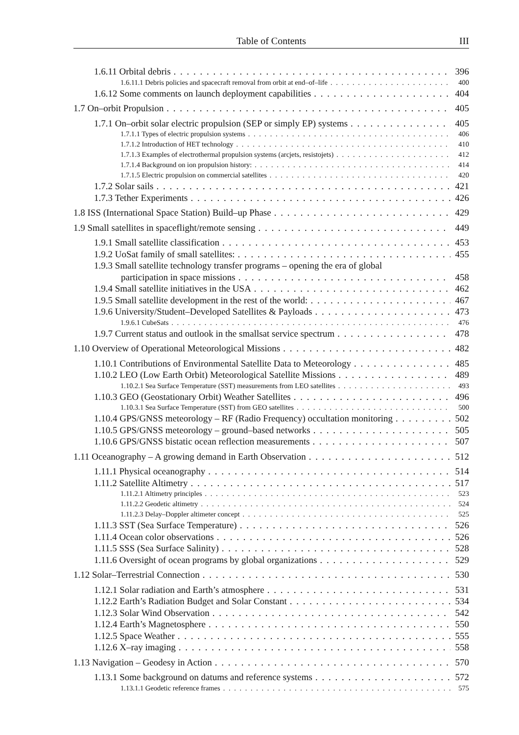Table of Contents III
1.6.11 Orbital debris 396
1.6.11.1 Debris policies and spacecraft removal from orbit at end–of–life 400
1.6.12 Some comments on launch deployment capabilities 404
1.7 On–orbit Propulsion 405
1.7.1 On–orbit solar electric propulsion (SEP or simply EP) systems 405
1.7.1.1 Types of electric propulsion systems 406
1.7.1.2 Introduction of HET technology 410
1.7.1.3 Examples of electrothermal propulsion systems (arcjets, resistojets) 412
1.7.1.4 Background on ion propulsion history: 414
1.7.1.5 Electric propulsion on commercial satellites 420
1.7.2 Solar sails 421
1.7.3 Tether Experiments 426
1.8 ISS (International Space Station) Build–up Phase 429
1.9 Small satellites in spaceflight/remote sensing 449
1.9.1 Small satellite classification 453
1.9.2 UoSat family of small satellites: 455
1.9.3 Small satellite technology transfer programs – opening the era of global
participation in space missions 458
1.9.4 Small satellite initiatives in the USA 462
1.9.5 Small satellite development in the rest of the world: 467
1.9.6 University/Student–Developed Satellites & Payloads 473
1.9.6.1 CubeSats 476
1.9.7 Current status and outlook in the smallsat service spectrum 478
1.10 Overview of Operational Meteorological Missions 482
1.10.1 Contributions of Environmental Satellite Data to Meteorology 485
1.10.2 LEO (Low Earth Orbit) Meteorological Satellite Missions 489
1.10.2.1 Sea Surface Temperature (SST) measurements from LEO satellites 493
1.10.3 GEO (Geostationary Orbit) Weather Satellites 496
1.10.3.1 Sea Surface Temperature (SST) from GEO satellites 500
1.10.4 GPS/GNSS meteorology – RF (Radio Frequency) occultation monitoring 502
1.10.5 GPS/GNSS meteorology – ground–based networks 505
1.10.6 GPS/GNSS bistatic ocean reflection measurements 507
1.11 Oceanography – A growing demand in Earth Observation 512
1.11.1 Physical oceanography 514
1.11.2 Satellite Altimetry 517
1.11.2.1 Altimetry principles 523
1.11.2.2 Geodetic altimetry 524
1.11.2.3 Delay–Doppler altimeter concept 525
1.11.3 SST (Sea Surface Temperature) 526
1.11.4 Ocean color observations 526
1.11.5 SSS (Sea Surface Salinity) 528
1.11.6 Oversight of ocean programs by global organizations 529
1.12 Solar–Terrestrial Connection 530
1.12.1 Solar radiation and Earth’s atmosphere 531
1.12.2 Earth’s Radiation Budget and Solar Constant 534
1.12.3 Solar Wind Observation 542
1.12.4 Earth’s Magnetosphere 550
1.12.5 Space Weather 555
1.12.6 X–ray imaging 558
1.13 Navigation – Geodesy in Action 570
1.13.1 Some background on datums and reference systems 572
1.13.1.1 Geodetic reference frames 575